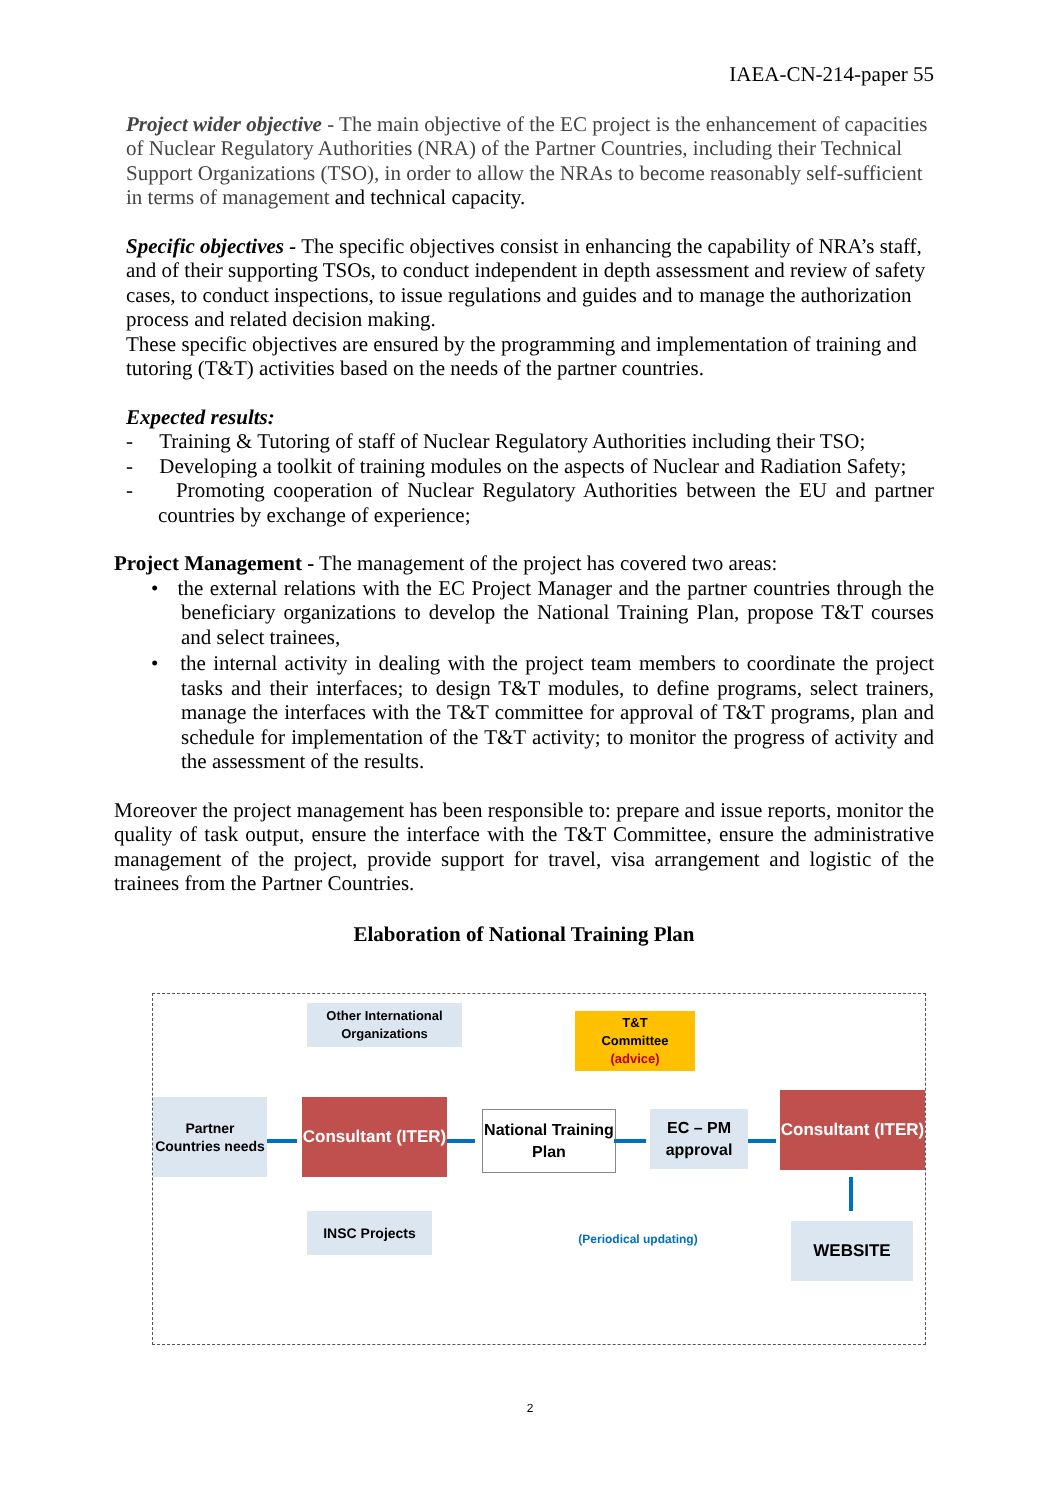IAEA-CN-214-paper 55
Project wider objective - The main objective of the EC project is the enhancement of capacities of Nuclear Regulatory Authorities (NRA) of the Partner Countries, including their Technical Support Organizations (TSO), in order to allow the NRAs to become reasonably self-sufficient in terms of management and technical capacity.
Specific objectives - The specific objectives consist in enhancing the capability of NRA’s staff, and of their supporting TSOs, to conduct independent in depth assessment and review of safety cases, to conduct inspections, to issue regulations and guides and to manage the authorization process and related decision making.
These specific objectives are ensured by the programming and implementation of training and tutoring (T&T) activities based on the needs of the partner countries.
Expected results:
- Training & Tutoring of staff of Nuclear Regulatory Authorities including their TSO;
- Developing a toolkit of training modules on the aspects of Nuclear and Radiation Safety;
- Promoting cooperation of Nuclear Regulatory Authorities between the EU and partner countries by exchange of experience;
Project Management - The management of the project has covered two areas:
• the external relations with the EC Project Manager and the partner countries through the beneficiary organizations to develop the National Training Plan, propose T&T courses and select trainees,
• the internal activity in dealing with the project team members to coordinate the project tasks and their interfaces; to design T&T modules, to define programs, select trainers, manage the interfaces with the T&T committee for approval of T&T programs, plan and schedule for implementation of the T&T activity; to monitor the progress of activity and the assessment of the results.
Moreover the project management has been responsible to: prepare and issue reports, monitor the quality of task output, ensure the interface with the T&T Committee, ensure the administrative management of the project, provide support for travel, visa arrangement and logistic of the trainees from the Partner Countries.
Elaboration of National Training Plan
Other International Organizations
T&T
Committee
(advice)
Partner Countries needs
Consultant (ITER)
National Training Plan
EC – PM approval
Consultant (ITER)
INSC Projects
(Periodical updating)
WEBSITE
2